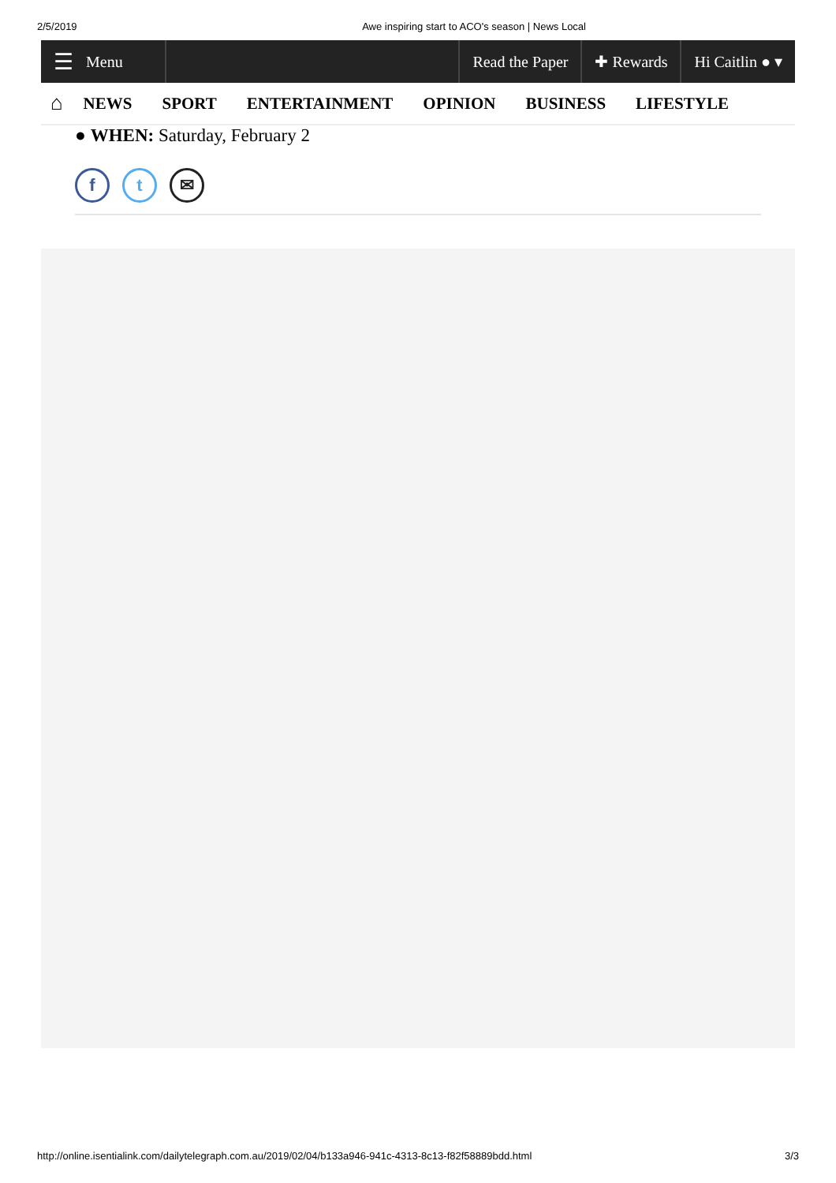2/5/2019 Awe inspiring start to ACO's season | News Local
☰ Menu Read the Paper ✚ Rewards Hi Caitlin ● ▾
⌂ NEWS SPORT ENTERTAINMENT OPINION BUSINESS LIFESTYLE
● WHEN: Saturday, February 2
f t ✉
http://online.isentialink.com/dailytelegraph.com.au/2019/02/04/b133a946-941c-4313-8c13-f82f58889bdd.html 3/3